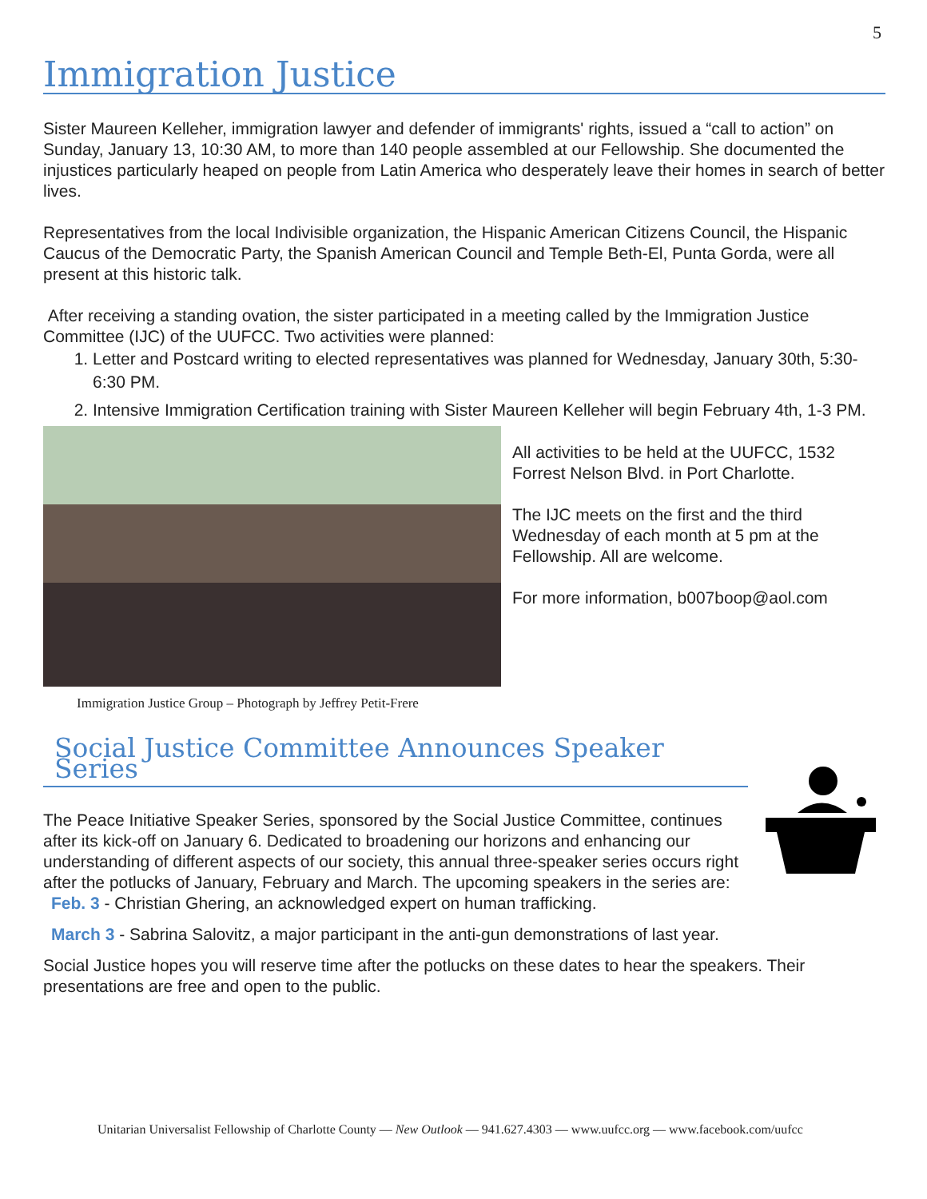5
Immigration Justice
Sister Maureen Kelleher, immigration lawyer and defender of immigrants' rights, issued a “call to action” on Sunday, January 13, 10:30 AM, to more than 140 people assembled at our Fellowship. She documented the injustices particularly heaped on people from Latin America who desperately leave their homes in search of better lives.
Representatives from the local Indivisible organization, the Hispanic American Citizens Council, the Hispanic Caucus of the Democratic Party, the Spanish American Council and Temple Beth-El, Punta Gorda, were all present at this historic talk.
After receiving a standing ovation, the sister participated in a meeting called by the Immigration Justice Committee (IJC) of the UUFCC. Two activities were planned:
1. Letter and Postcard writing to elected representatives was planned for Wednesday, January 30th, 5:30-6:30 PM.
2. Intensive Immigration Certification training with Sister Maureen Kelleher will begin February 4th, 1-3 PM.
Immigration Justice Group – Photograph by Jeffrey Petit-Frere
All activities to be held at the UUFCC, 1532 Forrest Nelson Blvd. in Port Charlotte.
The IJC meets on the first and the third Wednesday of each month at 5 pm at the Fellowship. All are welcome.
For more information, b007boop@aol.com
Social Justice Committee Announces Speaker Series
The Peace Initiative Speaker Series, sponsored by the Social Justice Committee, continues after its kick-off on January 6. Dedicated to broadening our horizons and enhancing our understanding of different aspects of our society, this annual three-speaker series occurs right after the potlucks of January, February and March. The upcoming speakers in the series are:
Feb. 3 - Christian Ghering, an acknowledged expert on human trafficking.
March 3 - Sabrina Salovitz, a major participant in the anti-gun demonstrations of last year.
Social Justice hopes you will reserve time after the potlucks on these dates to hear the speakers. Their presentations are free and open to the public.
Unitarian Universalist Fellowship of Charlotte County — New Outlook — 941.627.4303 — www.uufcc.org — www.facebook.com/uufcc